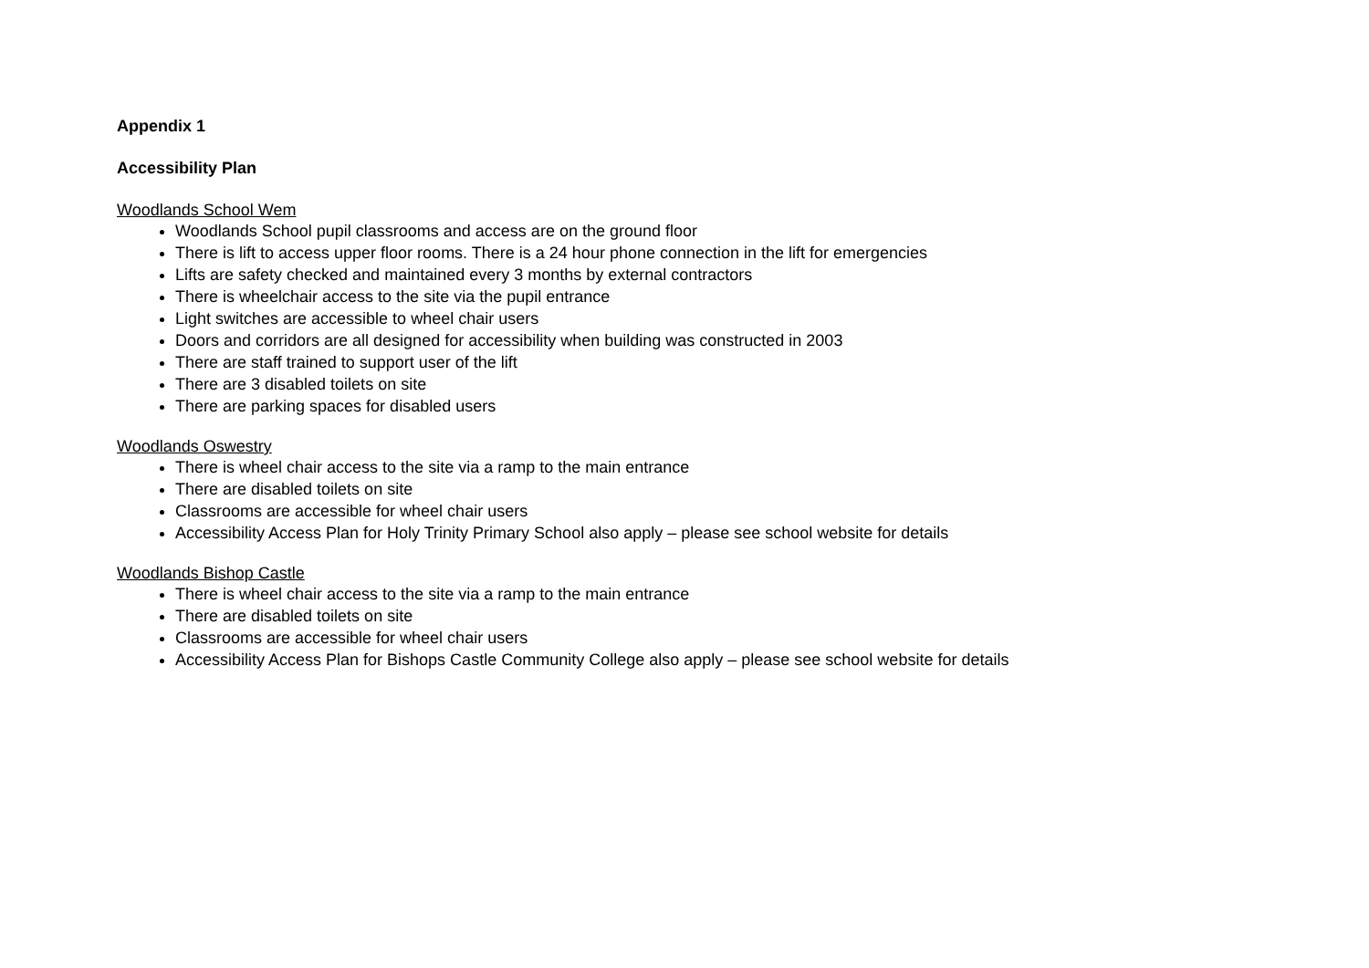Appendix 1
Accessibility Plan
Woodlands School Wem
Woodlands School pupil classrooms and access are on the ground floor
There is lift to access upper floor rooms. There is a 24 hour phone connection in the lift for emergencies
Lifts are safety checked and maintained every 3 months by external contractors
There is wheelchair access to the site via the pupil entrance
Light switches are accessible to wheel chair users
Doors and corridors are all designed for accessibility when building was constructed in 2003
There are staff trained to support user of the lift
There are 3 disabled toilets on site
There are parking spaces for disabled users
Woodlands Oswestry
There is wheel chair access to the site via a ramp to the main entrance
There are disabled toilets on site
Classrooms are accessible for wheel chair users
Accessibility Access Plan for Holy Trinity Primary School also apply – please see school website for details
Woodlands Bishop Castle
There is wheel chair access to the site via a ramp to the main entrance
There are disabled toilets on site
Classrooms are accessible for wheel chair users
Accessibility Access Plan for Bishops Castle Community College also apply – please see school website for details